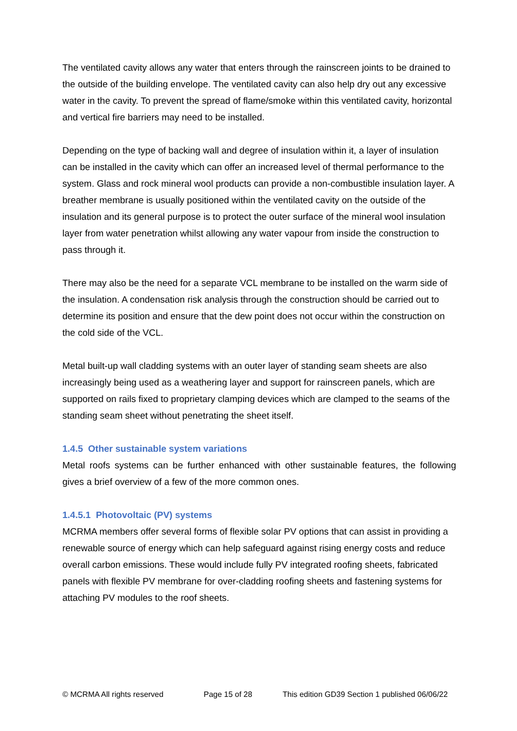The ventilated cavity allows any water that enters through the rainscreen joints to be drained to the outside of the building envelope. The ventilated cavity can also help dry out any excessive water in the cavity. To prevent the spread of flame/smoke within this ventilated cavity, horizontal and vertical fire barriers may need to be installed.
Depending on the type of backing wall and degree of insulation within it, a layer of insulation can be installed in the cavity which can offer an increased level of thermal performance to the system. Glass and rock mineral wool products can provide a non-combustible insulation layer. A breather membrane is usually positioned within the ventilated cavity on the outside of the insulation and its general purpose is to protect the outer surface of the mineral wool insulation layer from water penetration whilst allowing any water vapour from inside the construction to pass through it.
There may also be the need for a separate VCL membrane to be installed on the warm side of the insulation. A condensation risk analysis through the construction should be carried out to determine its position and ensure that the dew point does not occur within the construction on the cold side of the VCL.
Metal built-up wall cladding systems with an outer layer of standing seam sheets are also increasingly being used as a weathering layer and support for rainscreen panels, which are supported on rails fixed to proprietary clamping devices which are clamped to the seams of the standing seam sheet without penetrating the sheet itself.
1.4.5 Other sustainable system variations
Metal roofs systems can be further enhanced with other sustainable features, the following gives a brief overview of a few of the more common ones.
1.4.5.1 Photovoltaic (PV) systems
MCRMA members offer several forms of flexible solar PV options that can assist in providing a renewable source of energy which can help safeguard against rising energy costs and reduce overall carbon emissions. These would include fully PV integrated roofing sheets, fabricated panels with flexible PV membrane for over-cladding roofing sheets and fastening systems for attaching PV modules to the roof sheets.
© MCRMA All rights reserved Page 15 of 28 This edition GD39 Section 1 published 06/06/22